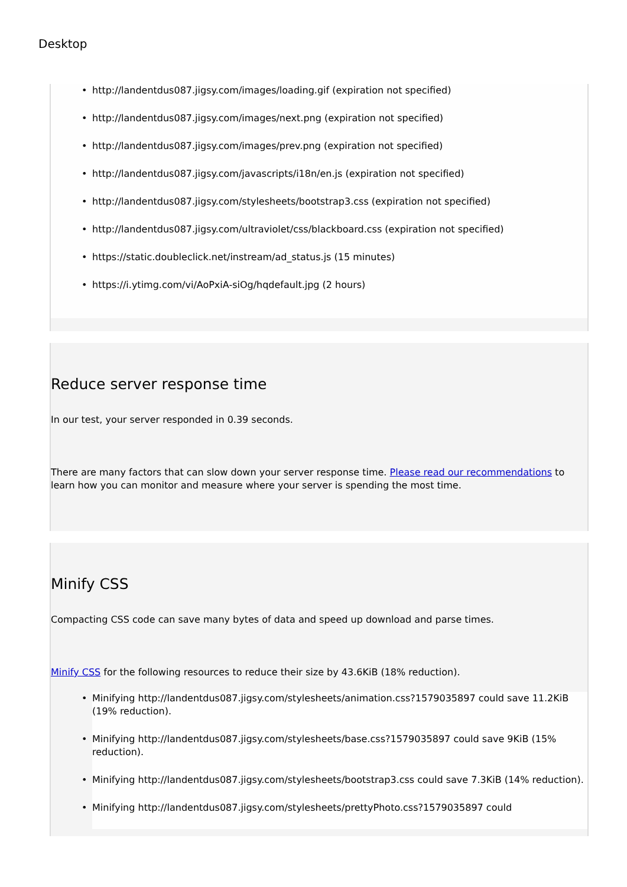Desktop
• http://landentdus087.jigsy.com/images/loading.gif (expiration not specified)
• http://landentdus087.jigsy.com/images/next.png (expiration not specified)
• http://landentdus087.jigsy.com/images/prev.png (expiration not specified)
• http://landentdus087.jigsy.com/javascripts/i18n/en.js (expiration not specified)
• http://landentdus087.jigsy.com/stylesheets/bootstrap3.css (expiration not specified)
• http://landentdus087.jigsy.com/ultraviolet/css/blackboard.css (expiration not specified)
• https://static.doubleclick.net/instream/ad_status.js (15 minutes)
• https://i.ytimg.com/vi/AoPxiA-siOg/hqdefault.jpg (2 hours)
Reduce server response time
In our test, your server responded in 0.39 seconds.
There are many factors that can slow down your server response time. Please read our recommendations to learn how you can monitor and measure where your server is spending the most time.
Minify CSS
Compacting CSS code can save many bytes of data and speed up download and parse times.
Minify CSS for the following resources to reduce their size by 43.6KiB (18% reduction).
• Minifying http://landentdus087.jigsy.com/stylesheets/animation.css?1579035897 could save 11.2KiB (19% reduction).
• Minifying http://landentdus087.jigsy.com/stylesheets/base.css?1579035897 could save 9KiB (15% reduction).
• Minifying http://landentdus087.jigsy.com/stylesheets/bootstrap3.css could save 7.3KiB (14% reduction).
• Minifying http://landentdus087.jigsy.com/stylesheets/prettyPhoto.css?1579035897 could